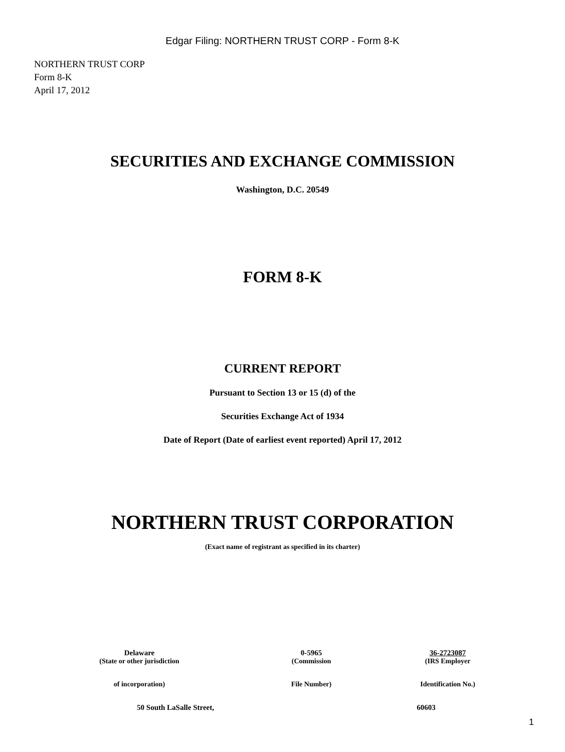Edgar Filing: NORTHERN TRUST CORP - Form 8-K
NORTHERN TRUST CORP
Form 8-K
April 17, 2012
SECURITIES AND EXCHANGE COMMISSION
Washington, D.C. 20549
FORM 8-K
CURRENT REPORT
Pursuant to Section 13 or 15 (d) of the
Securities Exchange Act of 1934
Date of Report (Date of earliest event reported) April 17, 2012
NORTHERN TRUST CORPORATION
(Exact name of registrant as specified in its charter)
| Delaware | 0-5965 | 36-2723087 |
| (State or other jurisdiction | (Commission | (IRS Employer |
| of incorporation) | File Number) | Identification No.) |
| 50 South LaSalle Street, | 60603 |
1